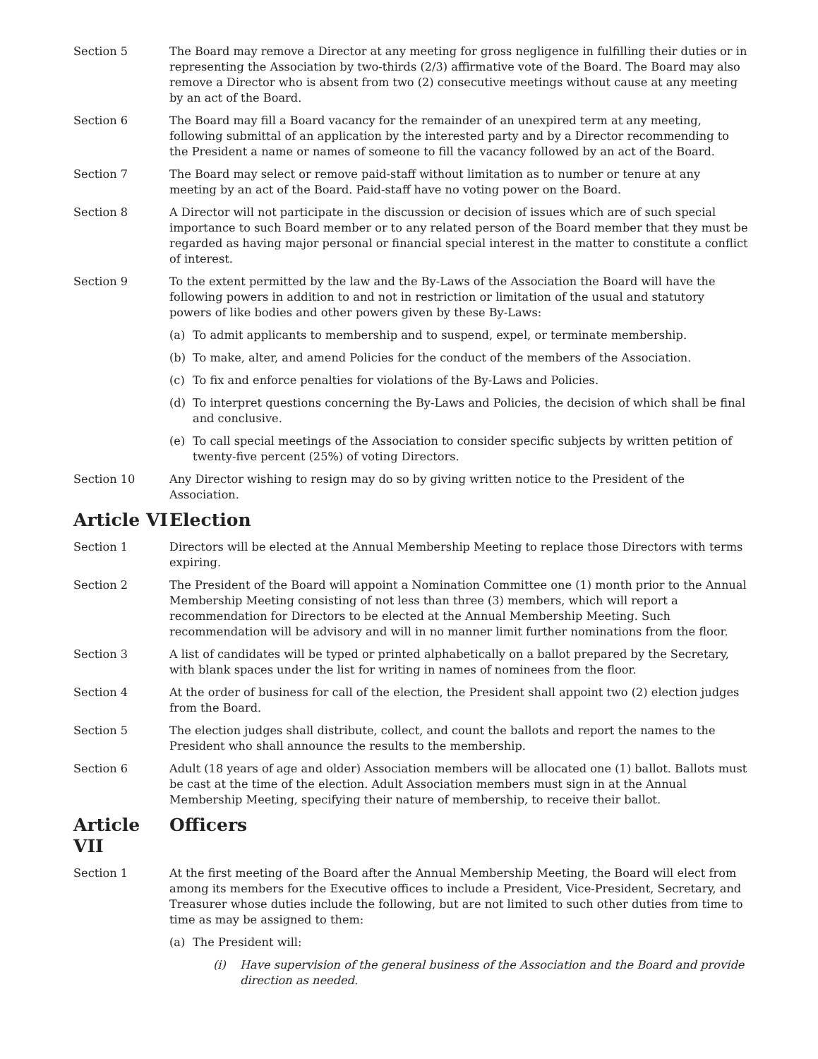Section 5 The Board may remove a Director at any meeting for gross negligence in fulfilling their duties or in representing the Association by two-thirds (2/3) affirmative vote of the Board. The Board may also remove a Director who is absent from two (2) consecutive meetings without cause at any meeting by an act of the Board.
Section 6 The Board may fill a Board vacancy for the remainder of an unexpired term at any meeting, following submittal of an application by the interested party and by a Director recommending to the President a name or names of someone to fill the vacancy followed by an act of the Board.
Section 7 The Board may select or remove paid-staff without limitation as to number or tenure at any meeting by an act of the Board. Paid-staff have no voting power on the Board.
Section 8 A Director will not participate in the discussion or decision of issues which are of such special importance to such Board member or to any related person of the Board member that they must be regarded as having major personal or financial special interest in the matter to constitute a conflict of interest.
Section 9 To the extent permitted by the law and the By-Laws of the Association the Board will have the following powers in addition to and not in restriction or limitation of the usual and statutory powers of like bodies and other powers given by these By-Laws:
(a) To admit applicants to membership and to suspend, expel, or terminate membership.
(b) To make, alter, and amend Policies for the conduct of the members of the Association.
(c) To fix and enforce penalties for violations of the By-Laws and Policies.
(d) To interpret questions concerning the By-Laws and Policies, the decision of which shall be final and conclusive.
(e) To call special meetings of the Association to consider specific subjects by written petition of twenty-five percent (25%) of voting Directors.
Section 10 Any Director wishing to resign may do so by giving written notice to the President of the Association.
Article VI Election
Section 1 Directors will be elected at the Annual Membership Meeting to replace those Directors with terms expiring.
Section 2 The President of the Board will appoint a Nomination Committee one (1) month prior to the Annual Membership Meeting consisting of not less than three (3) members, which will report a recommendation for Directors to be elected at the Annual Membership Meeting. Such recommendation will be advisory and will in no manner limit further nominations from the floor.
Section 3 A list of candidates will be typed or printed alphabetically on a ballot prepared by the Secretary, with blank spaces under the list for writing in names of nominees from the floor.
Section 4 At the order of business for call of the election, the President shall appoint two (2) election judges from the Board.
Section 5 The election judges shall distribute, collect, and count the ballots and report the names to the President who shall announce the results to the membership.
Section 6 Adult (18 years of age and older) Association members will be allocated one (1) ballot. Ballots must be cast at the time of the election. Adult Association members must sign in at the Annual Membership Meeting, specifying their nature of membership, to receive their ballot.
Article VII Officers
Section 1 At the first meeting of the Board after the Annual Membership Meeting, the Board will elect from among its members for the Executive offices to include a President, Vice-President, Secretary, and Treasurer whose duties include the following, but are not limited to such other duties from time to time as may be assigned to them:
(a) The President will:
(i) Have supervision of the general business of the Association and the Board and provide direction as needed.